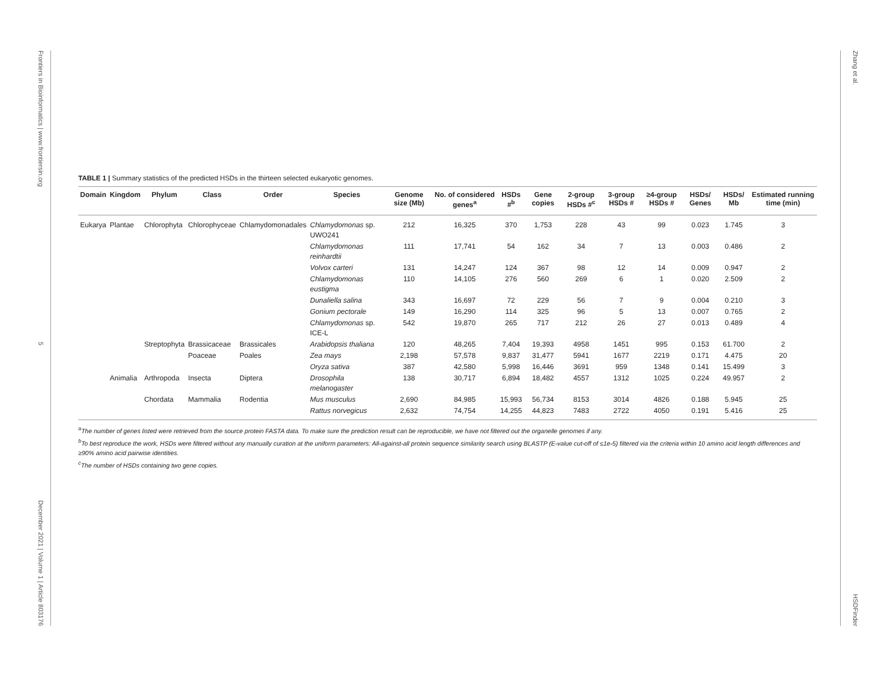Frontiers in Bioinformatics | www.frontiersin.org 5 December 2021 | Volume 1 | Article 803176
Zhang et al. HSDFinder
TABLE 1 | Summary statistics of the predicted HSDs in the thirteen selected eukaryotic genomes.
| Domain | Kingdom | Phylum | Class | Order | Species | Genome size (Mb) | No. of considered genes<sup>a</sup> | HSDs #<sup>b</sup> | Gene copies | 2-group HSDs #<sup>c</sup> | 3-group HSDs # | ≥4-group HSDs # | HSDs/ Genes | HSDs/ Mb | Estimated running time (min) |
| --- | --- | --- | --- | --- | --- | --- | --- | --- | --- | --- | --- | --- | --- | --- | --- |
| Eukarya | Plantae | Chlorophyta | Chlorophyceae | Chlamydomonadales | Chlamydomonas sp. UWO241 | 212 | 16,325 | 370 | 1,753 | 228 | 43 | 99 | 0.023 | 1.745 | 3 |
| | | | | | Chlamydomonas reinhardtii | 111 | 17,741 | 54 | 162 | 34 | 7 | 13 | 0.003 | 0.486 | 2 |
| | | | | | Volvox carteri | 131 | 14,247 | 124 | 367 | 98 | 12 | 14 | 0.009 | 0.947 | 2 |
| | | | | | Chlamydomonas eustigma | 110 | 14,105 | 276 | 560 | 269 | 6 | 1 | 0.020 | 2.509 | 2 |
| | | | | | Dunaliella salina | 343 | 16,697 | 72 | 229 | 56 | 7 | 9 | 0.004 | 0.210 | 3 |
| | | | | | Gonium pectorale | 149 | 16,290 | 114 | 325 | 96 | 5 | 13 | 0.007 | 0.765 | 2 |
| | | | | | Chlamydomonas sp. ICE-L | 542 | 19,870 | 265 | 717 | 212 | 26 | 27 | 0.013 | 0.489 | 4 |
| | | Streptophyta | Brassicaceae | Brassicales | Arabidopsis thaliana | 120 | 48,265 | 7,404 | 19,393 | 4958 | 1451 | 995 | 0.153 | 61.700 | 2 |
| | | | Poaceae | Poales | Zea mays | 2,198 | 57,578 | 9,837 | 31,477 | 5941 | 1677 | 2219 | 0.171 | 4.475 | 20 |
| | | | | | Oryza sativa | 387 | 42,580 | 5,998 | 16,446 | 3691 | 959 | 1348 | 0.141 | 15.499 | 3 |
| | Animalia | Arthropoda | Insecta | Diptera | Drosophila melanogaster | 138 | 30,717 | 6,894 | 18,482 | 4557 | 1312 | 1025 | 0.224 | 49.957 | 2 |
| | | Chordata | Mammalia | Rodentia | Mus musculus | 2,690 | 84,985 | 15,993 | 56,734 | 8153 | 3014 | 4826 | 0.188 | 5.945 | 25 |
| | | | | | Rattus norvegicus | 2,632 | 74,754 | 14,255 | 44,823 | 7483 | 2722 | 4050 | 0.191 | 5.416 | 25 |
<sup>a</sup> The number of genes listed were retrieved from the source protein FASTA data. To make sure the prediction result can be reproducible, we have not filtered out the organelle genomes if any.
<sup>b</sup> To best reproduce the work, HSDs were filtered without any manually curation at the uniform parameters: All-against-all protein sequence similarity search using BLASTP (E-value cut-off of ≤1e-5) filtered via the criteria within 10 amino acid length differences and ≥90% amino acid pairwise identities.
<sup>c</sup> The number of HSDs containing two gene copies.